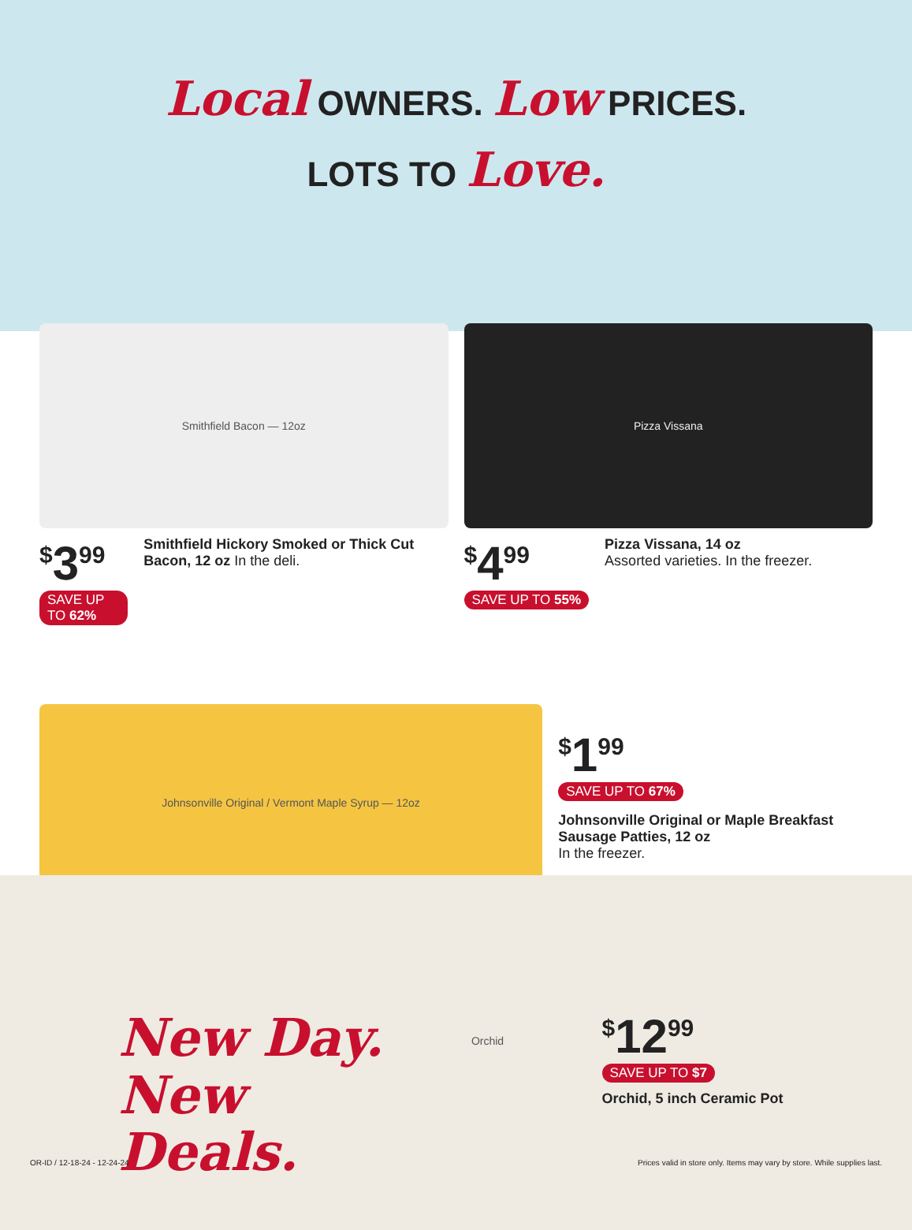Local OWNERS. Low PRICES.
LOTS TO Love.
Smithfield Bacon — 12oz
<sup>$</sup>3<sup>99</sup>
SAVE UP TO 62%
Smithfield Hickory Smoked or Thick Cut Bacon, 12 oz In the deli.
Pizza Vissana
<sup>$</sup>4<sup>99</sup>
SAVE UP TO 55%
Pizza Vissana, 14 oz
Assorted varieties. In the freezer.
Johnsonville Original / Vermont Maple Syrup — 12oz
<sup>$</sup>1<sup>99</sup>
SAVE UP TO 67%
Johnsonville Original or Maple Breakfast Sausage Patties, 12 oz
In the freezer.
New Day.
New Deals.
Orchid
<sup>$</sup>12<sup>99</sup>
SAVE UP TO $7
Orchid, 5 inch Ceramic Pot
OR-ID / 12-18-24 - 12-24-24 Prices valid in store only. Items may vary by store. While supplies last.